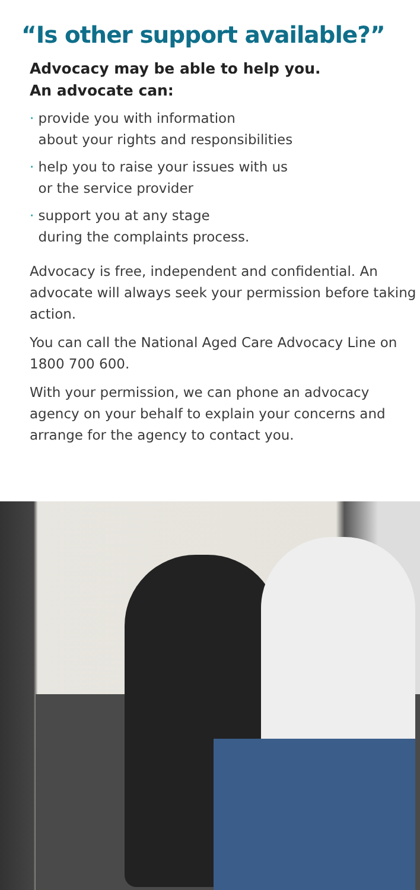“Is other support available?”
Advocacy may be able to help you.
An advocate can:
· provide you with information
about your rights and responsibilities
· help you to raise your issues with us
or the service provider
· support you at any stage
during the complaints process.
Advocacy is free, independent and confidential. An advocate will always seek your permission before taking action.
You can call the National Aged Care Advocacy Line on 1800 700 600.
With your permission, we can phone an advocacy agency on your behalf to explain your concerns and arrange for the agency to contact you.